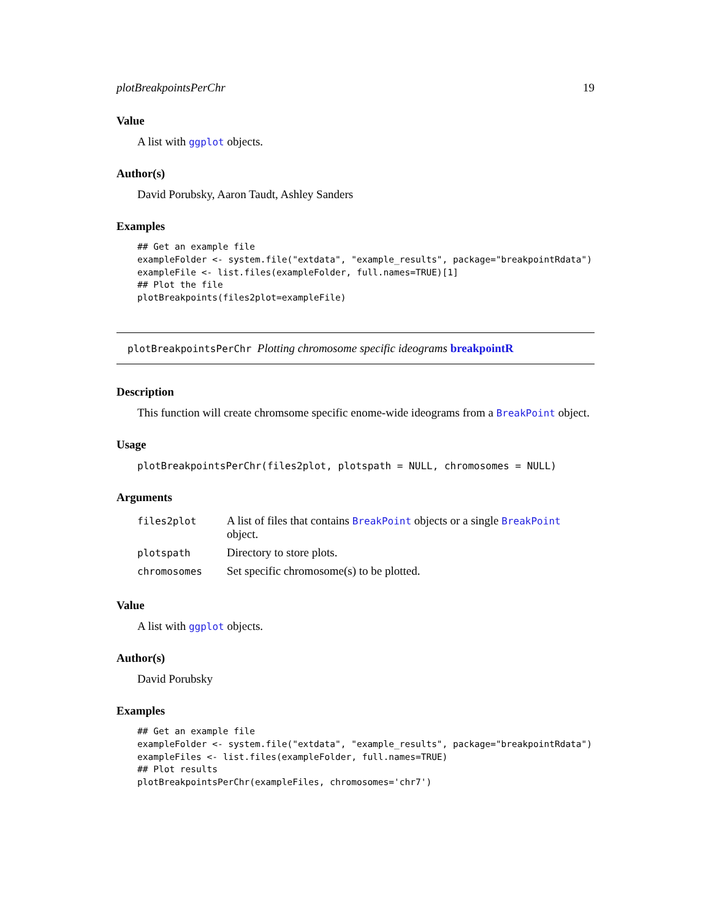plotBreakpointsPerChr 19
Value
A list with ggplot objects.
Author(s)
David Porubsky, Aaron Taudt, Ashley Sanders
Examples
## Get an example file
exampleFolder <- system.file("extdata", "example_results", package="breakpointRdata")
exampleFile <- list.files(exampleFolder, full.names=TRUE)[1]
## Plot the file
plotBreakpoints(files2plot=exampleFile)
plotBreakpointsPerChr Plotting chromosome specific ideograms breakpointR
Description
This function will create chromsome specific enome-wide ideograms from a BreakPoint object.
Usage
plotBreakpointsPerChr(files2plot, plotspath = NULL, chromosomes = NULL)
Arguments
| files2plot | A list of files that contains BreakPoint objects or a single BreakPoint object. |
| plotspath | Directory to store plots. |
| chromosomes | Set specific chromosome(s) to be plotted. |
Value
A list with ggplot objects.
Author(s)
David Porubsky
Examples
## Get an example file
exampleFolder <- system.file("extdata", "example_results", package="breakpointRdata")
exampleFiles <- list.files(exampleFolder, full.names=TRUE)
## Plot results
plotBreakpointsPerChr(exampleFiles, chromosomes='chr7')